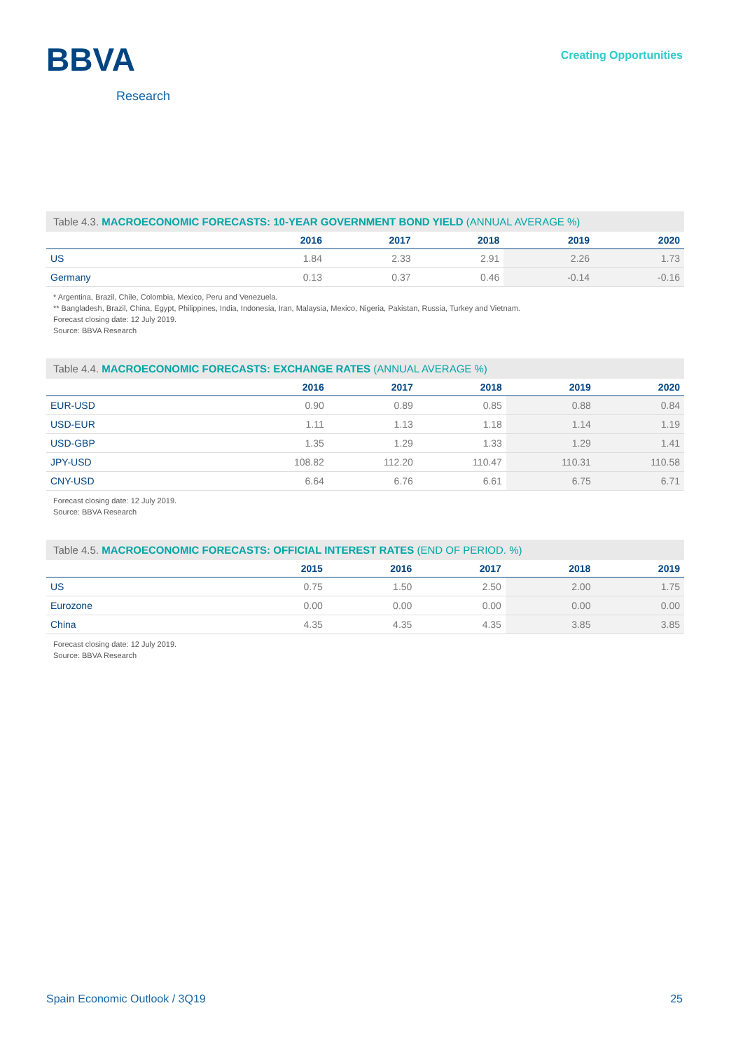BBVA
Research
Creating Opportunities
Table 4.3. MACROECONOMIC FORECASTS: 10-YEAR GOVERNMENT BOND YIELD (ANNUAL AVERAGE %)
| | 2016 | 2017 | 2018 | 2019 | 2020 |
| --- | --- | --- | --- | --- | --- |
| US | 1.84 | 2.33 | 2.91 | 2.26 | 1.73 |
| Germany | 0.13 | 0.37 | 0.46 | -0.14 | -0.16 |
* Argentina, Brazil, Chile, Colombia, Mexico, Peru and Venezuela.
** Bangladesh, Brazil, China, Egypt, Philippines, India, Indonesia, Iran, Malaysia, Mexico, Nigeria, Pakistan, Russia, Turkey and Vietnam.
Forecast closing date: 12 July 2019.
Source: BBVA Research
Table 4.4. MACROECONOMIC FORECASTS: EXCHANGE RATES (ANNUAL AVERAGE %)
| | 2016 | 2017 | 2018 | 2019 | 2020 |
| --- | --- | --- | --- | --- | --- |
| EUR-USD | 0.90 | 0.89 | 0.85 | 0.88 | 0.84 |
| USD-EUR | 1.11 | 1.13 | 1.18 | 1.14 | 1.19 |
| USD-GBP | 1.35 | 1.29 | 1.33 | 1.29 | 1.41 |
| JPY-USD | 108.82 | 112.20 | 110.47 | 110.31 | 110.58 |
| CNY-USD | 6.64 | 6.76 | 6.61 | 6.75 | 6.71 |
Forecast closing date: 12 July 2019.
Source: BBVA Research
Table 4.5. MACROECONOMIC FORECASTS: OFFICIAL INTEREST RATES (END OF PERIOD. %)
| | 2015 | 2016 | 2017 | 2018 | 2019 |
| --- | --- | --- | --- | --- | --- |
| US | 0.75 | 1.50 | 2.50 | 2.00 | 1.75 |
| Eurozone | 0.00 | 0.00 | 0.00 | 0.00 | 0.00 |
| China | 4.35 | 4.35 | 4.35 | 3.85 | 3.85 |
Forecast closing date: 12 July 2019.
Source: BBVA Research
Spain Economic Outlook / 3Q19 25